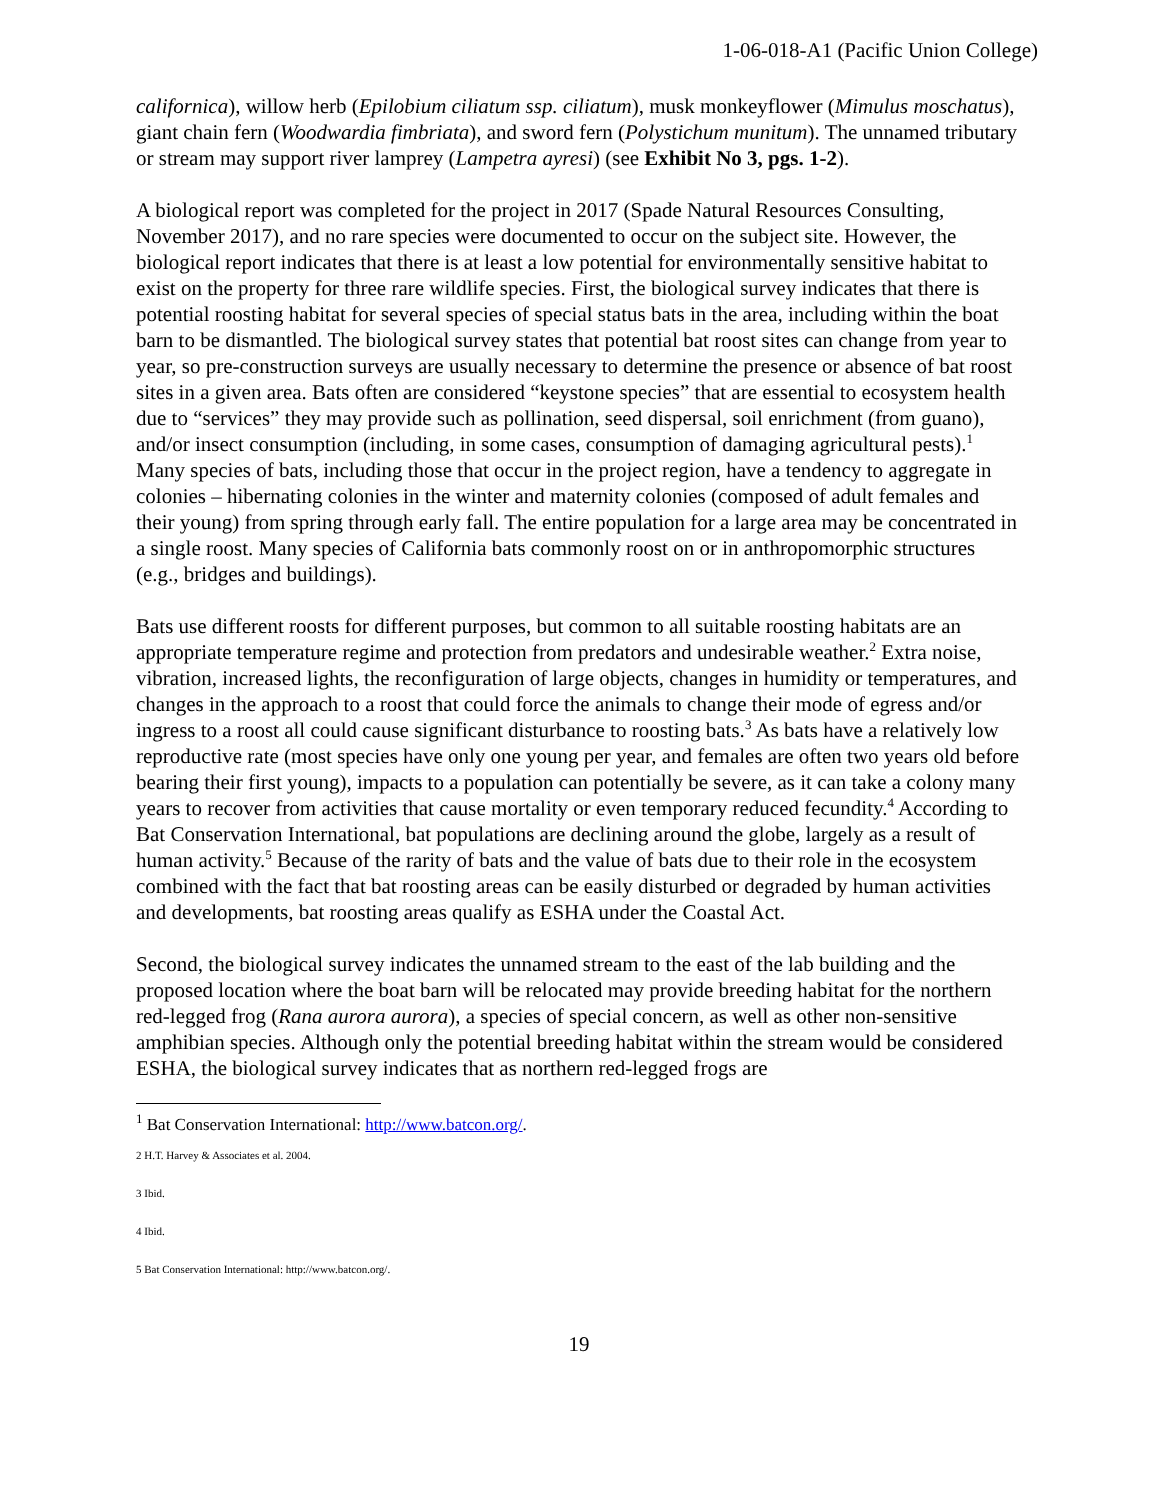1-06-018-A1 (Pacific Union College)
californica), willow herb (Epilobium ciliatum ssp. ciliatum), musk monkeyflower (Mimulus moschatus), giant chain fern (Woodwardia fimbriata), and sword fern (Polystichum munitum). The unnamed tributary or stream may support river lamprey (Lampetra ayresi) (see Exhibit No 3, pgs. 1-2).
A biological report was completed for the project in 2017 (Spade Natural Resources Consulting, November 2017), and no rare species were documented to occur on the subject site. However, the biological report indicates that there is at least a low potential for environmentally sensitive habitat to exist on the property for three rare wildlife species. First, the biological survey indicates that there is potential roosting habitat for several species of special status bats in the area, including within the boat barn to be dismantled. The biological survey states that potential bat roost sites can change from year to year, so pre-construction surveys are usually necessary to determine the presence or absence of bat roost sites in a given area. Bats often are considered “keystone species” that are essential to ecosystem health due to “services” they may provide such as pollination, seed dispersal, soil enrichment (from guano), and/or insect consumption (including, in some cases, consumption of damaging agricultural pests).<sup>1</sup> Many species of bats, including those that occur in the project region, have a tendency to aggregate in colonies – hibernating colonies in the winter and maternity colonies (composed of adult females and their young) from spring through early fall. The entire population for a large area may be concentrated in a single roost. Many species of California bats commonly roost on or in anthropomorphic structures (e.g., bridges and buildings).
Bats use different roosts for different purposes, but common to all suitable roosting habitats are an appropriate temperature regime and protection from predators and undesirable weather.<sup>2</sup> Extra noise, vibration, increased lights, the reconfiguration of large objects, changes in humidity or temperatures, and changes in the approach to a roost that could force the animals to change their mode of egress and/or ingress to a roost all could cause significant disturbance to roosting bats.<sup>3</sup> As bats have a relatively low reproductive rate (most species have only one young per year, and females are often two years old before bearing their first young), impacts to a population can potentially be severe, as it can take a colony many years to recover from activities that cause mortality or even temporary reduced fecundity.<sup>4</sup> According to Bat Conservation International, bat populations are declining around the globe, largely as a result of human activity.<sup>5</sup> Because of the rarity of bats and the value of bats due to their role in the ecosystem combined with the fact that bat roosting areas can be easily disturbed or degraded by human activities and developments, bat roosting areas qualify as ESHA under the Coastal Act.
Second, the biological survey indicates the unnamed stream to the east of the lab building and the proposed location where the boat barn will be relocated may provide breeding habitat for the northern red-legged frog (Rana aurora aurora), a species of special concern, as well as other non-sensitive amphibian species. Although only the potential breeding habitat within the stream would be considered ESHA, the biological survey indicates that as northern red-legged frogs are
<sup>1</sup> Bat Conservation International: http://www.batcon.org/.
2 H.T. Harvey & Associates et al. 2004.
3 Ibid.
4 Ibid.
5 Bat Conservation International: http://www.batcon.org/.
19